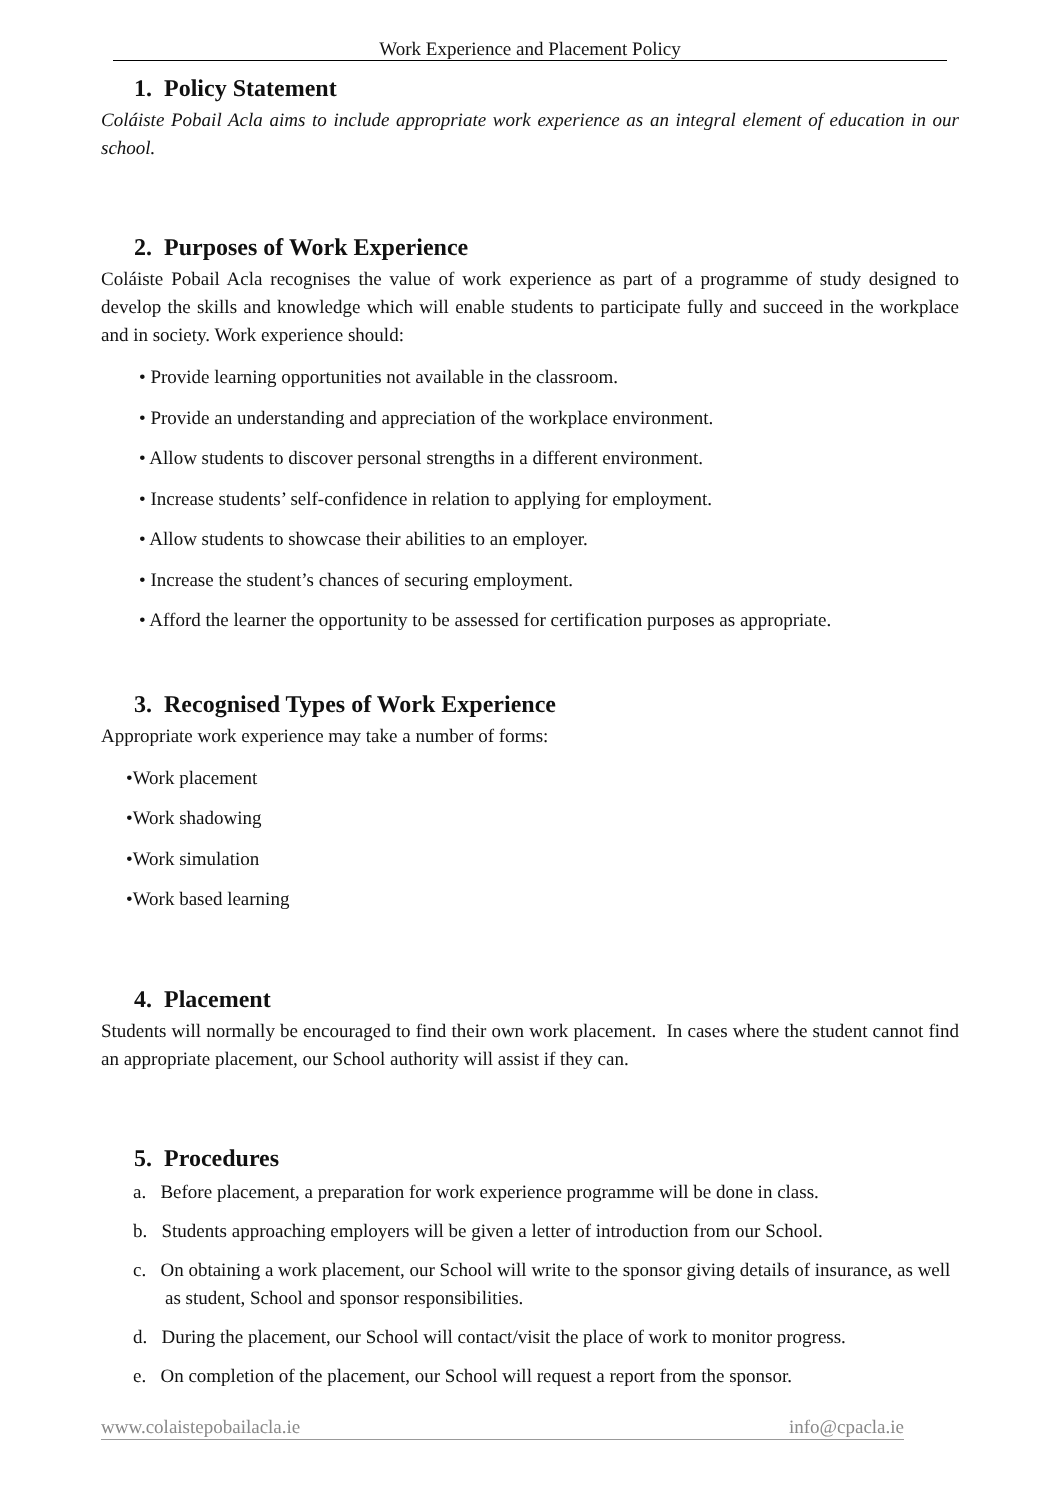Work Experience and Placement Policy
1. Policy Statement
Coláiste Pobail Acla aims to include appropriate work experience as an integral element of education in our school.
2. Purposes of Work Experience
Coláiste Pobail Acla recognises the value of work experience as part of a programme of study designed to develop the skills and knowledge which will enable students to participate fully and succeed in the workplace and in society. Work experience should:
• Provide learning opportunities not available in the classroom.
• Provide an understanding and appreciation of the workplace environment.
• Allow students to discover personal strengths in a different environment.
• Increase students’ self-confidence in relation to applying for employment.
• Allow students to showcase their abilities to an employer.
• Increase the student’s chances of securing employment.
• Afford the learner the opportunity to be assessed for certification purposes as appropriate.
3. Recognised Types of Work Experience
Appropriate work experience may take a number of forms:
•Work placement
•Work shadowing
•Work simulation
•Work based learning
4. Placement
Students will normally be encouraged to find their own work placement. In cases where the student cannot find an appropriate placement, our School authority will assist if they can.
5. Procedures
a. Before placement, a preparation for work experience programme will be done in class.
b. Students approaching employers will be given a letter of introduction from our School.
c. On obtaining a work placement, our School will write to the sponsor giving details of insurance, as well as student, School and sponsor responsibilities.
d. During the placement, our School will contact/visit the place of work to monitor progress.
e. On completion of the placement, our School will request a report from the sponsor.
www.colaistepobailacla.ie info@cpacla.ie